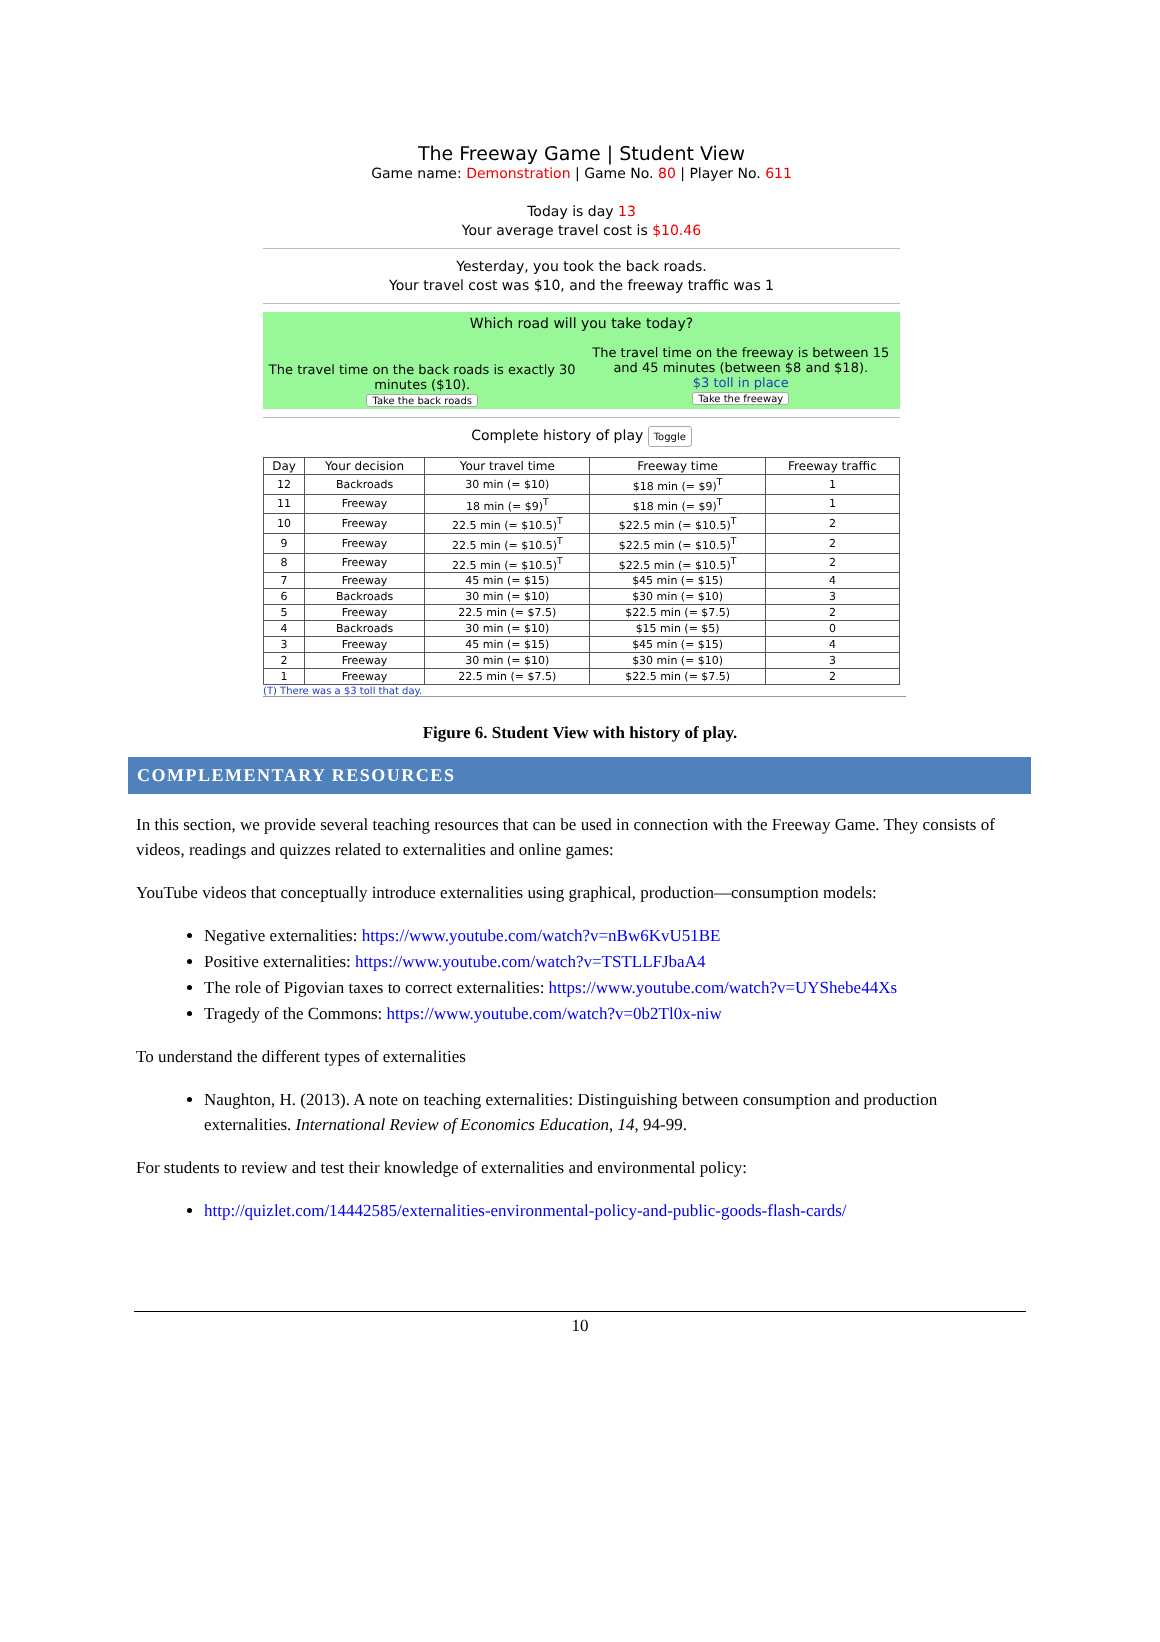The Freeway Game | Student View
Game name: Demonstration | Game No. 80 | Player No. 611
Today is day 13
Your average travel cost is $10.46
Yesterday, you took the back roads.
Your travel cost was $10, and the freeway traffic was 1
Which road will you take today?
The travel time on the back roads is exactly 30 minutes ($10).
Take the back roads
The travel time on the freeway is between 15 and 45 minutes (between $8 and $18).
$3 toll in place
Take the freeway
Complete history of play Toggle
| Day | Your decision | Your travel time | Freeway time | Freeway traffic |
| --- | --- | --- | --- | --- |
| 12 | Backroads | 30 min (= $10) | $18 min (= $9)<sup>T</sup> | 1 |
| 11 | Freeway | 18 min (= $9)<sup>T</sup> | $18 min (= $9)<sup>T</sup> | 1 |
| 10 | Freeway | 22.5 min (= $10.5)<sup>T</sup> | $22.5 min (= $10.5)<sup>T</sup> | 2 |
| 9 | Freeway | 22.5 min (= $10.5)<sup>T</sup> | $22.5 min (= $10.5)<sup>T</sup> | 2 |
| 8 | Freeway | 22.5 min (= $10.5)<sup>T</sup> | $22.5 min (= $10.5)<sup>T</sup> | 2 |
| 7 | Freeway | 45 min (= $15) | $45 min (= $15) | 4 |
| 6 | Backroads | 30 min (= $10) | $30 min (= $10) | 3 |
| 5 | Freeway | 22.5 min (= $7.5) | $22.5 min (= $7.5) | 2 |
| 4 | Backroads | 30 min (= $10) | $15 min (= $5) | 0 |
| 3 | Freeway | 45 min (= $15) | $45 min (= $15) | 4 |
| 2 | Freeway | 30 min (= $10) | $30 min (= $10) | 3 |
| 1 | Freeway | 22.5 min (= $7.5) | $22.5 min (= $7.5) | 2 |
(T) There was a $3 toll that day.
Figure 6. Student View with history of play.
COMPLEMENTARY RESOURCES
In this section, we provide several teaching resources that can be used in connection with the Freeway Game. They consists of videos, readings and quizzes related to externalities and online games:
YouTube videos that conceptually introduce externalities using graphical, production—consumption models:
Negative externalities: https://www.youtube.com/watch?v=nBw6KvU51BE
Positive externalities: https://www.youtube.com/watch?v=TSTLLFJbaA4
The role of Pigovian taxes to correct externalities: https://www.youtube.com/watch?v=UYShebe44Xs
Tragedy of the Commons: https://www.youtube.com/watch?v=0b2Tl0x-niw
To understand the different types of externalities
Naughton, H. (2013). A note on teaching externalities: Distinguishing between consumption and production externalities. International Review of Economics Education, 14, 94-99.
For students to review and test their knowledge of externalities and environmental policy:
http://quizlet.com/14442585/externalities-environmental-policy-and-public-goods-flash-cards/
10